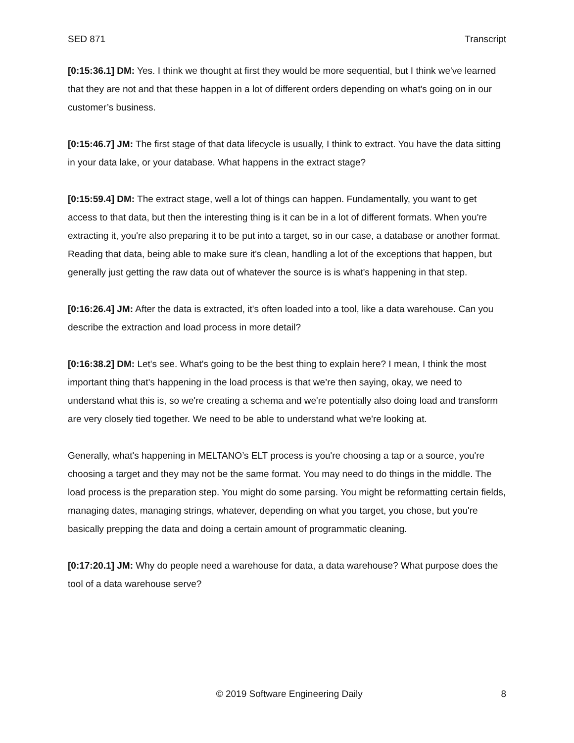SED 871 Transcript
[0:15:36.1] DM: Yes. I think we thought at first they would be more sequential, but I think we've learned that they are not and that these happen in a lot of different orders depending on what's going on in our customer’s business.
[0:15:46.7] JM: The first stage of that data lifecycle is usually, I think to extract. You have the data sitting in your data lake, or your database. What happens in the extract stage?
[0:15:59.4] DM: The extract stage, well a lot of things can happen. Fundamentally, you want to get access to that data, but then the interesting thing is it can be in a lot of different formats. When you're extracting it, you're also preparing it to be put into a target, so in our case, a database or another format. Reading that data, being able to make sure it's clean, handling a lot of the exceptions that happen, but generally just getting the raw data out of whatever the source is is what's happening in that step.
[0:16:26.4] JM: After the data is extracted, it's often loaded into a tool, like a data warehouse. Can you describe the extraction and load process in more detail?
[0:16:38.2] DM: Let's see. What's going to be the best thing to explain here? I mean, I think the most important thing that's happening in the load process is that we’re then saying, okay, we need to understand what this is, so we're creating a schema and we're potentially also doing load and transform are very closely tied together. We need to be able to understand what we're looking at.
Generally, what's happening in MELTANO’s ELT process is you're choosing a tap or a source, you're choosing a target and they may not be the same format. You may need to do things in the middle. The load process is the preparation step. You might do some parsing. You might be reformatting certain fields, managing dates, managing strings, whatever, depending on what you target, you chose, but you're basically prepping the data and doing a certain amount of programmatic cleaning.
[0:17:20.1] JM: Why do people need a warehouse for data, a data warehouse? What purpose does the tool of a data warehouse serve?
© 2019 Software Engineering Daily 8